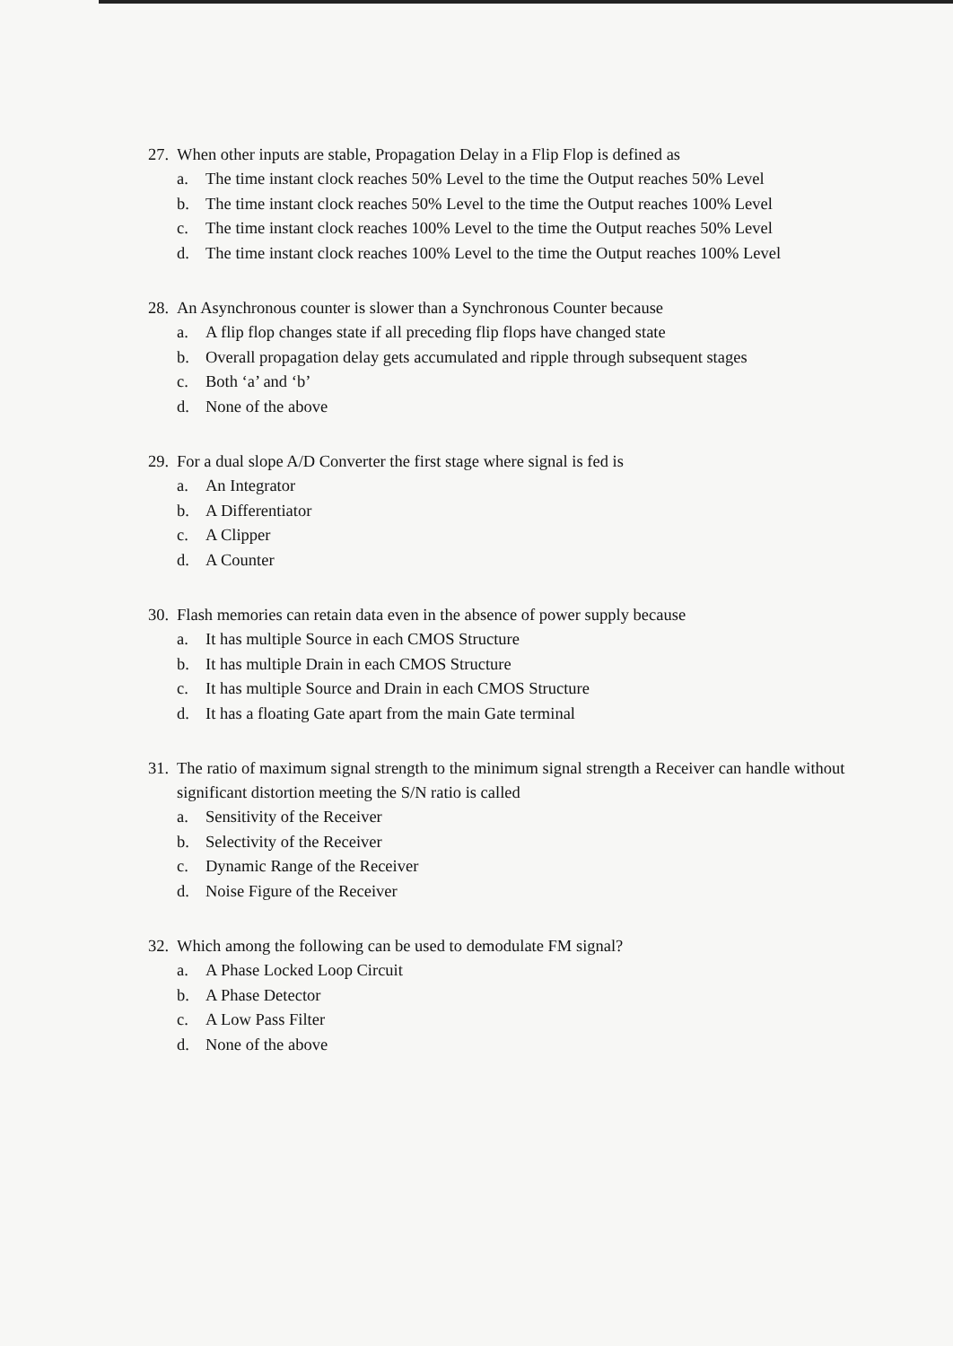27. When other inputs are stable, Propagation Delay in a Flip Flop is defined as
a. The time instant clock reaches 50% Level to the time the Output reaches 50% Level
b. The time instant clock reaches 50% Level to the time the Output reaches 100% Level
c. The time instant clock reaches 100% Level to the time the Output reaches 50% Level
d. The time instant clock reaches 100% Level to the time the Output reaches 100% Level
28. An Asynchronous counter is slower than a Synchronous Counter because
a. A flip flop changes state if all preceding flip flops have changed state
b. Overall propagation delay gets accumulated and ripple through subsequent stages
c. Both ‘a’ and ‘b’
d. None of the above
29. For a dual slope A/D Converter the first stage where signal is fed is
a. An Integrator
b. A Differentiator
c. A Clipper
d. A Counter
30. Flash memories can retain data even in the absence of power supply because
a. It has multiple Source in each CMOS Structure
b. It has multiple Drain in each CMOS Structure
c. It has multiple Source and Drain in each CMOS Structure
d. It has a floating Gate apart from the main Gate terminal
31. The ratio of maximum signal strength to the minimum signal strength a Receiver can handle without significant distortion meeting the S/N ratio is called
a. Sensitivity of the Receiver
b. Selectivity of the Receiver
c. Dynamic Range of the Receiver
d. Noise Figure of the Receiver
32. Which among the following can be used to demodulate FM signal?
a. A Phase Locked Loop Circuit
b. A Phase Detector
c. A Low Pass Filter
d. None of the above